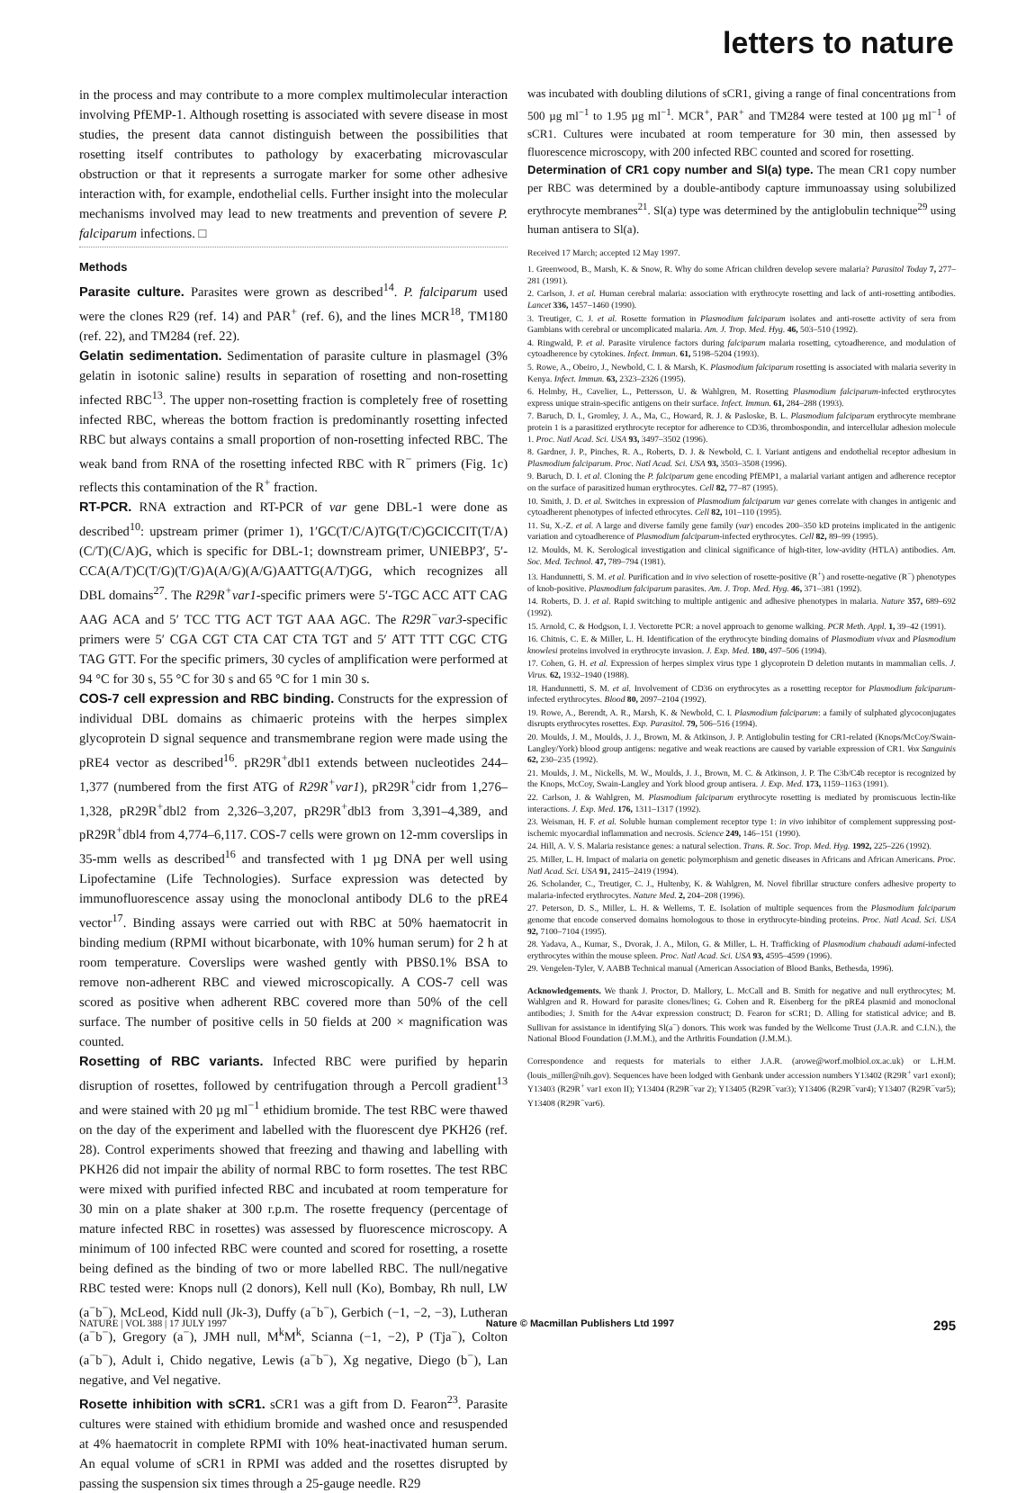letters to nature
in the process and may contribute to a more complex multimolecular interaction involving PfEMP-1. Although rosetting is associated with severe disease in most studies, the present data cannot distinguish between the possibilities that rosetting itself contributes to pathology by exacerbating microvascular obstruction or that it represents a surrogate marker for some other adhesive interaction with, for example, endothelial cells. Further insight into the molecular mechanisms involved may lead to new treatments and prevention of severe P. falciparum infections. □
Methods
Parasite culture. Parasites were grown as described<sup>14</sup>. P. falciparum used were the clones R29 (ref. 14) and PAR<sup>+</sup> (ref. 6), and the lines MCR<sup>18</sup>, TM180 (ref. 22), and TM284 (ref. 22).
Gelatin sedimentation. Sedimentation of parasite culture in plasmagel (3% gelatin in isotonic saline) results in separation of rosetting and non-rosetting infected RBC<sup>13</sup>. The upper non-rosetting fraction is completely free of rosetting infected RBC, whereas the bottom fraction is predominantly rosetting infected RBC but always contains a small proportion of non-rosetting infected RBC. The weak band from RNA of the rosetting infected RBC with R<sup>−</sup> primers (Fig. 1c) reflects this contamination of the R<sup>+</sup> fraction.
RT-PCR. RNA extraction and RT-PCR of var gene DBL-1 were done as described<sup>10</sup>: upstream primer (primer 1), 1′GC(T/C/A)TG(T/C)GCICCIT(T/A)(C/T)(C/A)G, which is specific for DBL-1; downstream primer, UNIEBP3′, 5′-CCA(A/T)C(T/G)(T/G)A(A/G)(A/G)AATTG(A/T)GG, which recognizes all DBL domains<sup>27</sup>. The R29R<sup>+</sup>var1-specific primers were 5′-TGC ACC ATT CAG AAG ACA and 5′ TCC TTG ACT TGT AAA AGC. The R29R<sup>−</sup>var3-specific primers were 5′ CGA CGT CTA CAT CTA TGT and 5′ ATT TTT CGC CTG TAG GTT. For the specific primers, 30 cycles of amplification were performed at 94 °C for 30 s, 55 °C for 30 s and 65 °C for 1 min 30 s.
COS-7 cell expression and RBC binding. Constructs for the expression of individual DBL domains as chimaeric proteins with the herpes simplex glycoprotein D signal sequence and transmembrane region were made using the pRE4 vector as described<sup>16</sup>. pR29R<sup>+</sup>dbl1 extends between nucleotides 244–1,377 (numbered from the first ATG of R29R<sup>+</sup>var1), pR29R<sup>+</sup>cidr from 1,276–1,328, pR29R<sup>+</sup>dbl2 from 2,326–3,207, pR29R<sup>+</sup>dbl3 from 3,391–4,389, and pR29R<sup>+</sup>dbl4 from 4,774–6,117. COS-7 cells were grown on 12-mm coverslips in 35-mm wells as described<sup>16</sup> and transfected with 1 µg DNA per well using Lipofectamine (Life Technologies). Surface expression was detected by immunofluorescence assay using the monoclonal antibody DL6 to the pRE4 vector<sup>17</sup>. Binding assays were carried out with RBC at 50% haematocrit in binding medium (RPMI without bicarbonate, with 10% human serum) for 2 h at room temperature. Coverslips were washed gently with PBS0.1% BSA to remove non-adherent RBC and viewed microscopically. A COS-7 cell was scored as positive when adherent RBC covered more than 50% of the cell surface. The number of positive cells in 50 fields at 200 × magnification was counted.
Rosetting of RBC variants. Infected RBC were purified by heparin disruption of rosettes, followed by centrifugation through a Percoll gradient<sup>13</sup> and were stained with 20 µg ml<sup>−1</sup> ethidium bromide. The test RBC were thawed on the day of the experiment and labelled with the fluorescent dye PKH26 (ref. 28). Control experiments showed that freezing and thawing and labelling with PKH26 did not impair the ability of normal RBC to form rosettes. The test RBC were mixed with purified infected RBC and incubated at room temperature for 30 min on a plate shaker at 300 r.p.m. The rosette frequency (percentage of mature infected RBC in rosettes) was assessed by fluorescence microscopy. A minimum of 100 infected RBC were counted and scored for rosetting, a rosette being defined as the binding of two or more labelled RBC. The null/negative RBC tested were: Knops null (2 donors), Kell null (Ko), Bombay, Rh null, LW (a<sup>−</sup>b<sup>−</sup>), McLeod, Kidd null (Jk-3), Duffy (a<sup>−</sup>b<sup>−</sup>), Gerbich (−1, −2, −3), Lutheran (a<sup>−</sup>b<sup>−</sup>), Gregory (a<sup>−</sup>), JMH null, M<sup>k</sup>M<sup>k</sup>, Scianna (−1, −2), P (Tja<sup>−</sup>), Colton (a<sup>−</sup>b<sup>−</sup>), Adult i, Chido negative, Lewis (a<sup>−</sup>b<sup>−</sup>), Xg negative, Diego (b<sup>−</sup>), Lan negative, and Vel negative.
Rosette inhibition with sCR1. sCR1 was a gift from D. Fearon<sup>23</sup>. Parasite cultures were stained with ethidium bromide and washed once and resuspended at 4% haematocrit in complete RPMI with 10% heat-inactivated human serum. An equal volume of sCR1 in RPMI was added and the rosettes disrupted by passing the suspension six times through a 25-gauge needle. R29
was incubated with doubling dilutions of sCR1, giving a range of final concentrations from 500 µg ml<sup>−1</sup> to 1.95 µg ml<sup>−1</sup>. MCR<sup>+</sup>, PAR<sup>+</sup> and TM284 were tested at 100 µg ml<sup>−1</sup> of sCR1. Cultures were incubated at room temperature for 30 min, then assessed by fluorescence microscopy, with 200 infected RBC counted and scored for rosetting.
Determination of CR1 copy number and Sl(a) type. The mean CR1 copy number per RBC was determined by a double-antibody capture immunoassay using solubilized erythrocyte membranes<sup>21</sup>. Sl(a) type was determined by the antiglobulin technique<sup>29</sup> using human antisera to Sl(a).
Received 17 March; accepted 12 May 1997.
1. Greenwood, B., Marsh, K. & Snow, R. Why do some African children develop severe malaria? Parasitol Today 7, 277–281 (1991).
2. Carlson, J. et al. Human cerebral malaria: association with erythrocyte rosetting and lack of anti-rosetting antibodies. Lancet 336, 1457–1460 (1990).
3. Treutiger, C. J. et al. Rosette formation in Plasmodium falciparum isolates and anti-rosette activity of sera from Gambians with cerebral or uncomplicated malaria. Am. J. Trop. Med. Hyg. 46, 503–510 (1992).
4. Ringwald, P. et al. Parasite virulence factors during falciparum malaria rosetting, cytoadherence, and modulation of cytoadherence by cytokines. Infect. Immun. 61, 5198–5204 (1993).
5. Rowe, A., Obeiro, J., Newbold, C. I. & Marsh, K. Plasmodium falciparum rosetting is associated with malaria severity in Kenya. Infect. Immun. 63, 2323–2326 (1995).
6. Helmby, H., Cavelier, L., Pettersson, U. & Wahlgren, M. Rosetting Plasmodium falciparum-infected erythrocytes express unique strain-specific antigens on their surface. Infect. Immun. 61, 284–288 (1993).
7. Baruch, D. I., Gromley, J. A., Ma, C., Howard, R. J. & Pasloske, B. L. Plasmodium falciparum erythrocyte membrane protein 1 is a parasitized erythrocyte receptor for adherence to CD36, thrombospondin, and intercellular adhesion molecule 1. Proc. Natl Acad. Sci. USA 93, 3497–3502 (1996).
8. Gardner, J. P., Pinches, R. A., Roberts, D. J. & Newbold, C. I. Variant antigens and endothelial receptor adhesium in Plasmodium falciparum. Proc. Natl Acad. Sci. USA 93, 3503–3508 (1996).
9. Baruch, D. I. et al. Cloning the P. falciparum gene encoding PfEMP1, a malarial variant antigen and adherence receptor on the surface of parasitized human erythrocytes. Cell 82, 77–87 (1995).
10. Smith, J. D. et al. Switches in expression of Plasmodium falciparum var genes correlate with changes in antigenic and cytoadherent phenotypes of infected ethrocytes. Cell 82, 101–110 (1995).
11. Su, X.-Z. et al. A large and diverse family gene family (var) encodes 200–350 kD proteins implicated in the antigenic variation and cytoadherence of Plasmodium falciparum-infected erythrocytes. Cell 82, 89–99 (1995).
12. Moulds, M. K. Serological investigation and clinical significance of high-titer, low-avidity (HTLA) antibodies. Am. Soc. Med. Technol. 47, 789–794 (1981).
13. Handunnetti, S. M. et al. Purification and in vivo selection of rosette-positive (R<sup>+</sup>) and rosette-negative (R<sup>−</sup>) phenotypes of knob-positive. Plasmodium falciparum parasites. Am. J. Trop. Med. Hyg. 46, 371–381 (1992).
14. Roberts, D. J. et al. Rapid switching to multiple antigenic and adhesive phenotypes in malaria. Nature 357, 689–692 (1992).
15. Arnold, C. & Hodgson, I. J. Vectorette PCR: a novel approach to genome walking. PCR Meth. Appl. 1, 39–42 (1991).
16. Chitnis, C. E. & Miller, L. H. Identification of the erythrocyte binding domains of Plasmodium vivax and Plasmodium knowlesi proteins involved in erythrocyte invasion. J. Exp. Med. 180, 497–506 (1994).
17. Cohen, G. H. et al. Expression of herpes simplex virus type 1 glycoprotein D deletion mutants in mammalian cells. J. Virus. 62, 1932–1940 (1988).
18. Handunnetti, S. M. et al. Involvement of CD36 on erythrocytes as a rosetting receptor for Plasmodium falciparum-infected erythrocytes. Blood 80, 2097–2104 (1992).
19. Rowe, A., Berendt, A. R., Marsh, K. & Newbold, C. I. Plasmodium falciparum: a family of sulphated glycoconjugates disrupts erythrocytes rosettes. Exp. Parasitol. 79, 506–516 (1994).
20. Moulds, J. M., Moulds, J. J., Brown, M. & Atkinson, J. P. Antiglobulin testing for CR1-related (Knops/McCoy/Swain-Langley/York) blood group antigens: negative and weak reactions are caused by variable expression of CR1. Vox Sanguinis 62, 230–235 (1992).
21. Moulds, J. M., Nickells, M. W., Moulds, J. J., Brown, M. C. & Atkinson, J. P. The C3b/C4b receptor is recognized by the Knops, McCoy, Swain-Langley and York blood group antisera. J. Exp. Med. 173, 1159–1163 (1991).
22. Carlson, J. & Wahlgren, M. Plasmodium falciparum erythrocyte rosetting is mediated by promiscuous lectin-like interactions. J. Exp. Med. 176, 1311–1317 (1992).
23. Weisman, H. F. et al. Soluble human complement receptor type 1: in vivo inhibitor of complement suppressing post-ischemic myocardial inflammation and necrosis. Science 249, 146–151 (1990).
24. Hill, A. V. S. Malaria resistance genes: a natural selection. Trans. R. Soc. Trop. Med. Hyg. 1992, 225–226 (1992).
25. Miller, L. H. Impact of malaria on genetic polymorphism and genetic diseases in Africans and African Americans. Proc. Natl Acad. Sci. USA 91, 2415–2419 (1994).
26. Scholander, C., Treutiger, C. J., Hultenby, K. & Wahlgren, M. Novel fibrillar structure confers adhesive property to malaria-infected erythrocytes. Nature Med. 2, 204–208 (1996).
27. Peterson, D. S., Miller, L. H. & Wellems, T. E. Isolation of multiple sequences from the Plasmodium falciparum genome that encode conserved domains homologous to those in erythrocyte-binding proteins. Proc. Natl Acad. Sci. USA 92, 7100–7104 (1995).
28. Yadava, A., Kumar, S., Dvorak, J. A., Milon, G. & Miller, L. H. Trafficking of Plasmodium chabaudi adami-infected erythrocytes within the mouse spleen. Proc. Natl Acad. Sci. USA 93, 4595–4599 (1996).
29. Vengelen-Tyler, V. AABB Technical manual (American Association of Blood Banks, Bethesda, 1996).
Acknowledgements. We thank J. Proctor, D. Mallory, L. McCall and B. Smith for negative and null erythrocytes; M. Wahlgren and R. Howard for parasite clones/lines; G. Cohen and R. Eisenberg for the pRE4 plasmid and monoclonal antibodies; J. Smith for the A4var expression construct; D. Fearon for sCR1; D. Alling for statistical advice; and B. Sullivan for assistance in identifying Sl(a<sup>−</sup>) donors. This work was funded by the Wellcome Trust (J.A.R. and C.I.N.), the National Blood Foundation (J.M.M.), and the Arthritis Foundation (J.M.M.).
Correspondence and requests for materials to either J.A.R. (arowe@worf.molbiol.ox.ac.uk) or L.H.M. (louis_miller@nih.gov). Sequences have been lodged with Genbank under accession numbers Y13402 (R29R<sup>+</sup> var1 exonI); Y13403 (R29R<sup>+</sup> var1 exon II); Y13404 (R29R<sup>−</sup>var 2); Y13405 (R29R<sup>−</sup>var3); Y13406 (R29R<sup>−</sup>var4); Y13407 (R29R<sup>−</sup>var5); Y13408 (R29R<sup>−</sup>var6).
NATURE | VOL 388 | 17 JULY 1997 Nature © Macmillan Publishers Ltd 1997 295